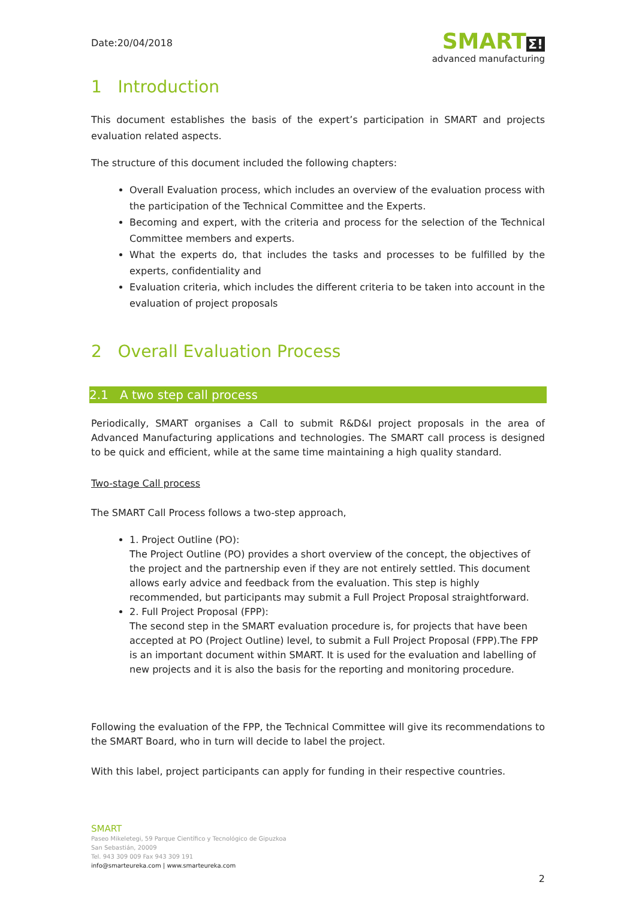Date:20/04/2018
SMART Σ!
advanced manufacturing
1 Introduction
This document establishes the basis of the expert’s participation in SMART and projects evaluation related aspects.
The structure of this document included the following chapters:
Overall Evaluation process, which includes an overview of the evaluation process with the participation of the Technical Committee and the Experts.
Becoming and expert, with the criteria and process for the selection of the Technical Committee members and experts.
What the experts do, that includes the tasks and processes to be fulfilled by the experts, confidentiality and
Evaluation criteria, which includes the different criteria to be taken into account in the evaluation of project proposals
2 Overall Evaluation Process
2.1 A two step call process
Periodically, SMART organises a Call to submit R&D&I project proposals in the area of Advanced Manufacturing applications and technologies. The SMART call process is designed to be quick and efficient, while at the same time maintaining a high quality standard.
Two-stage Call process
The SMART Call Process follows a two-step approach,
1. Project Outline (PO):
The Project Outline (PO) provides a short overview of the concept, the objectives of the project and the partnership even if they are not entirely settled. This document allows early advice and feedback from the evaluation. This step is highly recommended, but participants may submit a Full Project Proposal straightforward.
2. Full Project Proposal (FPP):
The second step in the SMART evaluation procedure is, for projects that have been accepted at PO (Project Outline) level, to submit a Full Project Proposal (FPP).The FPP is an important document within SMART. It is used for the evaluation and labelling of new projects and it is also the basis for the reporting and monitoring procedure.
Following the evaluation of the FPP, the Technical Committee will give its recommendations to the SMART Board, who in turn will decide to label the project.
With this label, project participants can apply for funding in their respective countries.
SMART
Paseo Mikeletegi, 59 Parque Científico y Tecnológico de Gipuzkoa
San Sebastián, 20009
Tel. 943 309 009 Fax 943 309 191
info@smarteureka.com | www.smarteureka.com
2